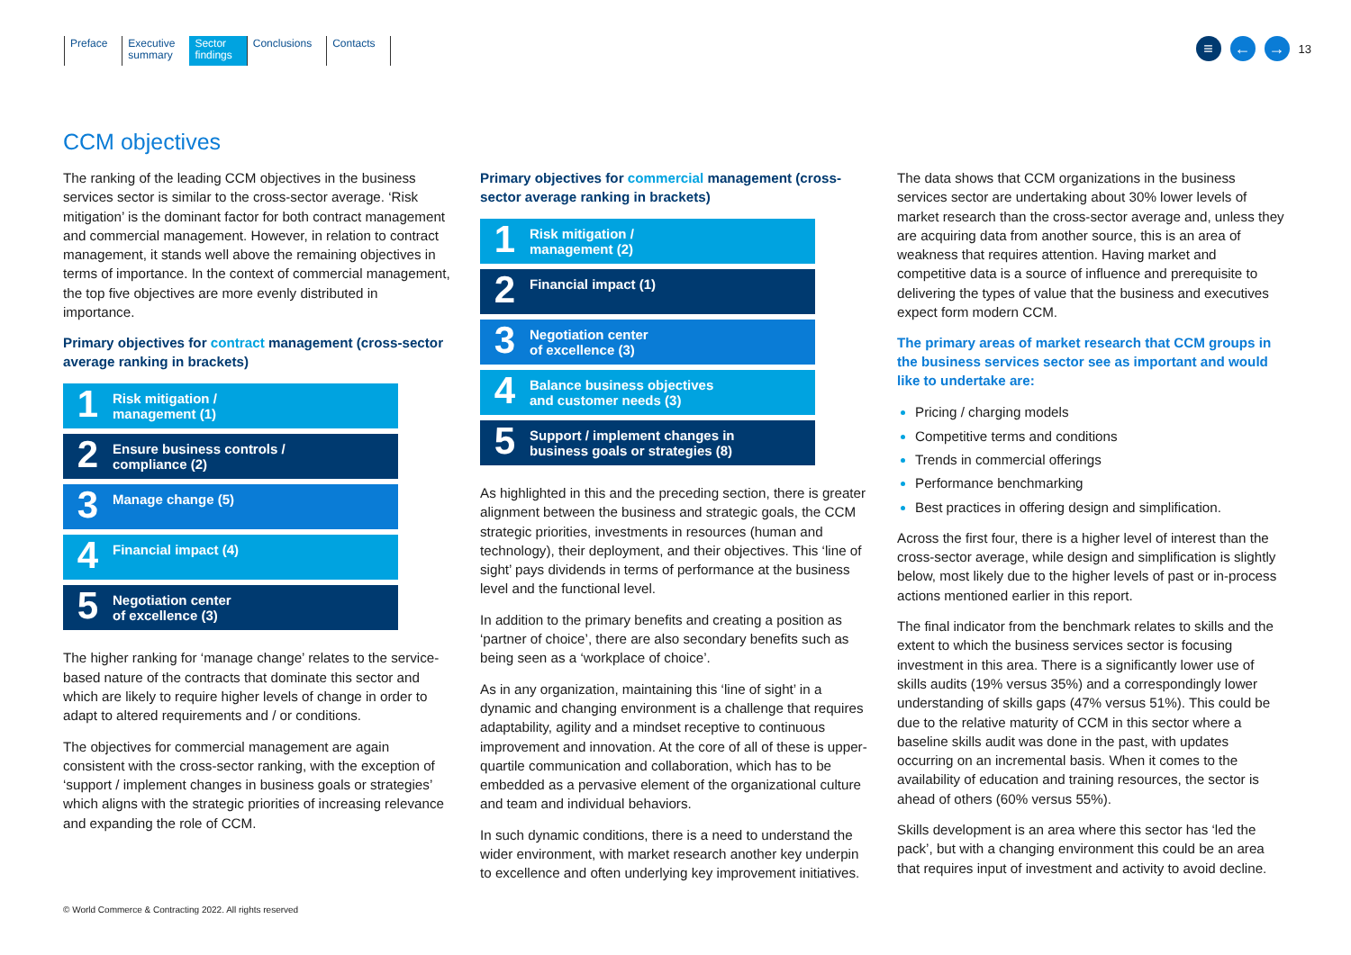Preface Executive
summary
Sector
findings
Conclusions Contacts
≡ ← →
13
CCM objectives
The ranking of the leading CCM objectives in the business services sector is similar to the cross-sector average. ‘Risk mitigation’ is the dominant factor for both contract management and commercial management. However, in relation to contract management, it stands well above the remaining objectives in terms of importance. In the context of commercial management, the top five objectives are more evenly distributed in importance.
Primary objectives for contract management (cross-sector average ranking in brackets)
1
Risk mitigation /
management (1)
2
Ensure business controls /
compliance (2)
3
Manage change (5)
4
Financial impact (4)
5
Negotiation center
of excellence (3)
The higher ranking for ‘manage change’ relates to the service-based nature of the contracts that dominate this sector and which are likely to require higher levels of change in order to adapt to altered requirements and / or conditions.
The objectives for commercial management are again consistent with the cross-sector ranking, with the exception of ‘support / implement changes in business goals or strategies’ which aligns with the strategic priorities of increasing relevance and expanding the role of CCM.
Primary objectives for commercial management (cross-sector average ranking in brackets)
1
Risk mitigation /
management (2)
2
Financial impact (1)
3
Negotiation center
of excellence (3)
4
Balance business objectives
and customer needs (3)
5
Support / implement changes in
business goals or strategies (8)
As highlighted in this and the preceding section, there is greater alignment between the business and strategic goals, the CCM strategic priorities, investments in resources (human and technology), their deployment, and their objectives. This ‘line of sight’ pays dividends in terms of performance at the business level and the functional level.
In addition to the primary benefits and creating a position as ‘partner of choice’, there are also secondary benefits such as being seen as a ‘workplace of choice’.
As in any organization, maintaining this ‘line of sight’ in a dynamic and changing environment is a challenge that requires adaptability, agility and a mindset receptive to continuous improvement and innovation. At the core of all of these is upper-quartile communication and collaboration, which has to be embedded as a pervasive element of the organizational culture and team and individual behaviors.
In such dynamic conditions, there is a need to understand the wider environment, with market research another key underpin to excellence and often underlying key improvement initiatives.
The data shows that CCM organizations in the business services sector are undertaking about 30% lower levels of market research than the cross-sector average and, unless they are acquiring data from another source, this is an area of weakness that requires attention. Having market and competitive data is a source of influence and prerequisite to delivering the types of value that the business and executives expect form modern CCM.
The primary areas of market research that CCM groups in the business services sector see as important and would like to undertake are:
Pricing / charging models
Competitive terms and conditions
Trends in commercial offerings
Performance benchmarking
Best practices in offering design and simplification.
Across the first four, there is a higher level of interest than the cross-sector average, while design and simplification is slightly below, most likely due to the higher levels of past or in-process actions mentioned earlier in this report.
The final indicator from the benchmark relates to skills and the extent to which the business services sector is focusing investment in this area. There is a significantly lower use of skills audits (19% versus 35%) and a correspondingly lower understanding of skills gaps (47% versus 51%). This could be due to the relative maturity of CCM in this sector where a baseline skills audit was done in the past, with updates occurring on an incremental basis. When it comes to the availability of education and training resources, the sector is ahead of others (60% versus 55%).
Skills development is an area where this sector has ‘led the pack’, but with a changing environment this could be an area that requires input of investment and activity to avoid decline.
© World Commerce & Contracting 2022. All rights reserved